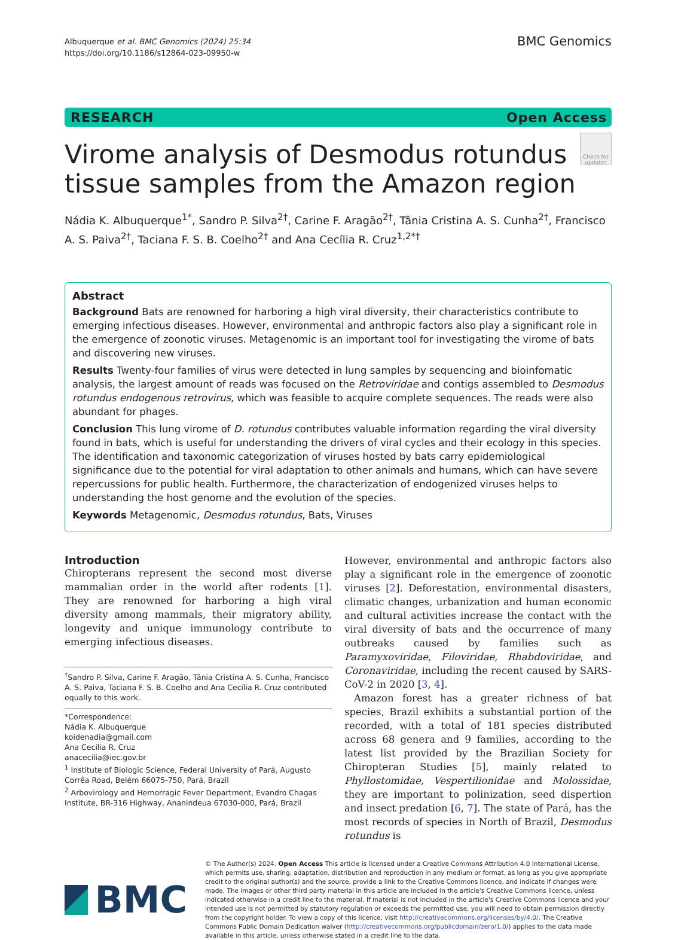Albuquerque et al. BMC Genomics (2024) 25:34
https://doi.org/10.1186/s12864-023-09950-w
BMC Genomics
RESEARCH Open Access
Virome analysis of Desmodus rotundus
tissue samples from the Amazon region
Check for updates
Nádia K. Albuquerque<sup>1*</sup>, Sandro P. Silva<sup>2†</sup>, Carine F. Aragão<sup>2†</sup>, Tânia Cristina A. S. Cunha<sup>2†</sup>, Francisco A. S. Paiva<sup>2†</sup>, Taciana F. S. B. Coelho<sup>2†</sup> and Ana Cecília R. Cruz<sup>1,2*†</sup>
Abstract
Background Bats are renowned for harboring a high viral diversity, their characteristics contribute to emerging infectious diseases. However, environmental and anthropic factors also play a significant role in the emergence of zoonotic viruses. Metagenomic is an important tool for investigating the virome of bats and discovering new viruses.
Results Twenty-four families of virus were detected in lung samples by sequencing and bioinfomatic analysis, the largest amount of reads was focused on the Retroviridae and contigs assembled to Desmodus rotundus endogenous retrovirus, which was feasible to acquire complete sequences. The reads were also abundant for phages.
Conclusion This lung virome of D. rotundus contributes valuable information regarding the viral diversity found in bats, which is useful for understanding the drivers of viral cycles and their ecology in this species. The identification and taxonomic categorization of viruses hosted by bats carry epidemiological significance due to the potential for viral adaptation to other animals and humans, which can have severe repercussions for public health. Furthermore, the characterization of endogenized viruses helps to understanding the host genome and the evolution of the species.
Keywords Metagenomic, Desmodus rotundus, Bats, Viruses
Introduction
Chiropterans represent the second most diverse mammalian order in the world after rodents [1]. They are renowned for harboring a high viral diversity among mammals, their migratory ability, longevity and unique immunology contribute to emerging infectious diseases.
<sup>†</sup> Sandro P. Silva, Carine F. Aragão, Tânia Cristina A. S. Cunha, Francisco A. S. Paiva, Taciana F. S. B. Coelho and Ana Cecília R. Cruz contributed equally to this work.
*Correspondence:
Nádia K. Albuquerque
koidenadia@gmail.com
Ana Cecília R. Cruz
anacecilia@iec.gov.br
<sup>1</sup> Institute of Biologic Science, Federal University of Pará, Augusto Corrêa Road, Belém 66075-750, Pará, Brazil
<sup>2</sup> Arbovirology and Hemorragic Fever Department, Evandro Chagas Institute, BR-316 Highway, Ananindeua 67030-000, Pará, Brazil
However, environmental and anthropic factors also play a significant role in the emergence of zoonotic viruses [2]. Deforestation, environmental disasters, climatic changes, urbanization and human economic and cultural activities increase the contact with the viral diversity of bats and the occurrence of many outbreaks caused by families such as Paramyxoviridae, Filoviridae, Rhabdoviridae, and Coronaviridae, including the recent caused by SARS-CoV-2 in 2020 [3, 4].
Amazon forest has a greater richness of bat species, Brazil exhibits a substantial portion of the recorded, with a total of 181 species distributed across 68 genera and 9 families, according to the latest list provided by the Brazilian Society for Chiropteran Studies [5], mainly related to Phyllostomidae, Vespertilionidae and Molossidae, they are important to polinization, seed dispertion and insect predation [6, 7]. The state of Pará, has the most records of species in North of Brazil, Desmodus rotundus is
BMC
© The Author(s) 2024. Open Access This article is licensed under a Creative Commons Attribution 4.0 International License, which permits use, sharing, adaptation, distribution and reproduction in any medium or format, as long as you give appropriate credit to the original author(s) and the source, provide a link to the Creative Commons licence, and indicate if changes were made. The images or other third party material in this article are included in the article's Creative Commons licence, unless indicated otherwise in a credit line to the material. If material is not included in the article's Creative Commons licence and your intended use is not permitted by statutory regulation or exceeds the permitted use, you will need to obtain permission directly from the copyright holder. To view a copy of this licence, visit http://creativecommons.org/licenses/by/4.0/. The Creative Commons Public Domain Dedication waiver (http://creativecommons.org/publicdomain/zero/1.0/) applies to the data made available in this article, unless otherwise stated in a credit line to the data.